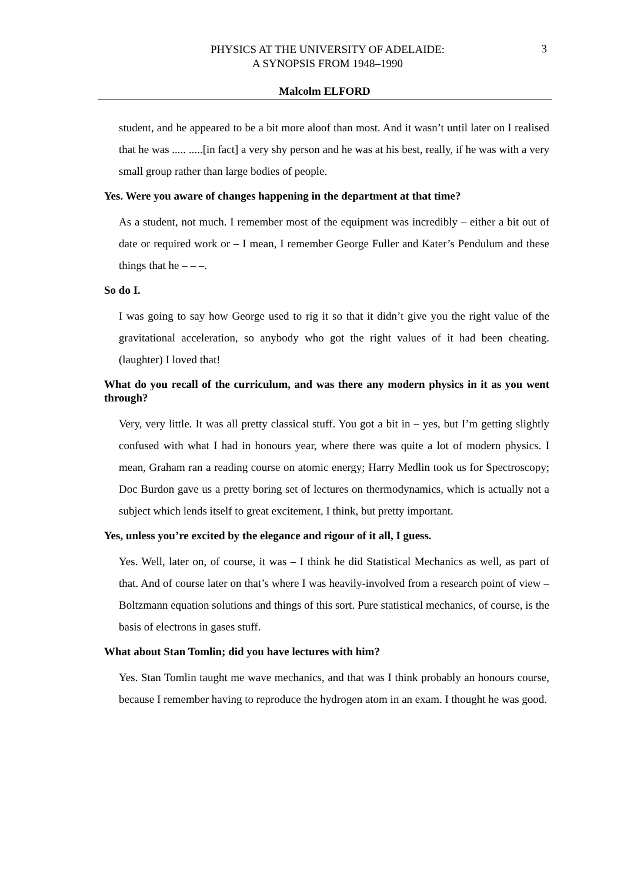3
PHYSICS AT THE UNIVERSITY OF ADELAIDE:
A SYNOPSIS FROM 1948–1990
Malcolm ELFORD
student, and he appeared to be a bit more aloof than most. And it wasn’t until later on I realised that he was ..... .....[in fact] a very shy person and he was at his best, really, if he was with a very small group rather than large bodies of people.
Yes. Were you aware of changes happening in the department at that time?
As a student, not much. I remember most of the equipment was incredibly – either a bit out of date or required work or – I mean, I remember George Fuller and Kater’s Pendulum and these things that he – – –.
So do I.
I was going to say how George used to rig it so that it didn’t give you the right value of the gravitational acceleration, so anybody who got the right values of it had been cheating. (laughter) I loved that!
What do you recall of the curriculum, and was there any modern physics in it as you went through?
Very, very little. It was all pretty classical stuff. You got a bit in – yes, but I’m getting slightly confused with what I had in honours year, where there was quite a lot of modern physics. I mean, Graham ran a reading course on atomic energy; Harry Medlin took us for Spectroscopy; Doc Burdon gave us a pretty boring set of lectures on thermodynamics, which is actually not a subject which lends itself to great excitement, I think, but pretty important.
Yes, unless you’re excited by the elegance and rigour of it all, I guess.
Yes. Well, later on, of course, it was – I think he did Statistical Mechanics as well, as part of that. And of course later on that’s where I was heavily-involved from a research point of view – Boltzmann equation solutions and things of this sort. Pure statistical mechanics, of course, is the basis of electrons in gases stuff.
What about Stan Tomlin; did you have lectures with him?
Yes. Stan Tomlin taught me wave mechanics, and that was I think probably an honours course, because I remember having to reproduce the hydrogen atom in an exam. I thought he was good.